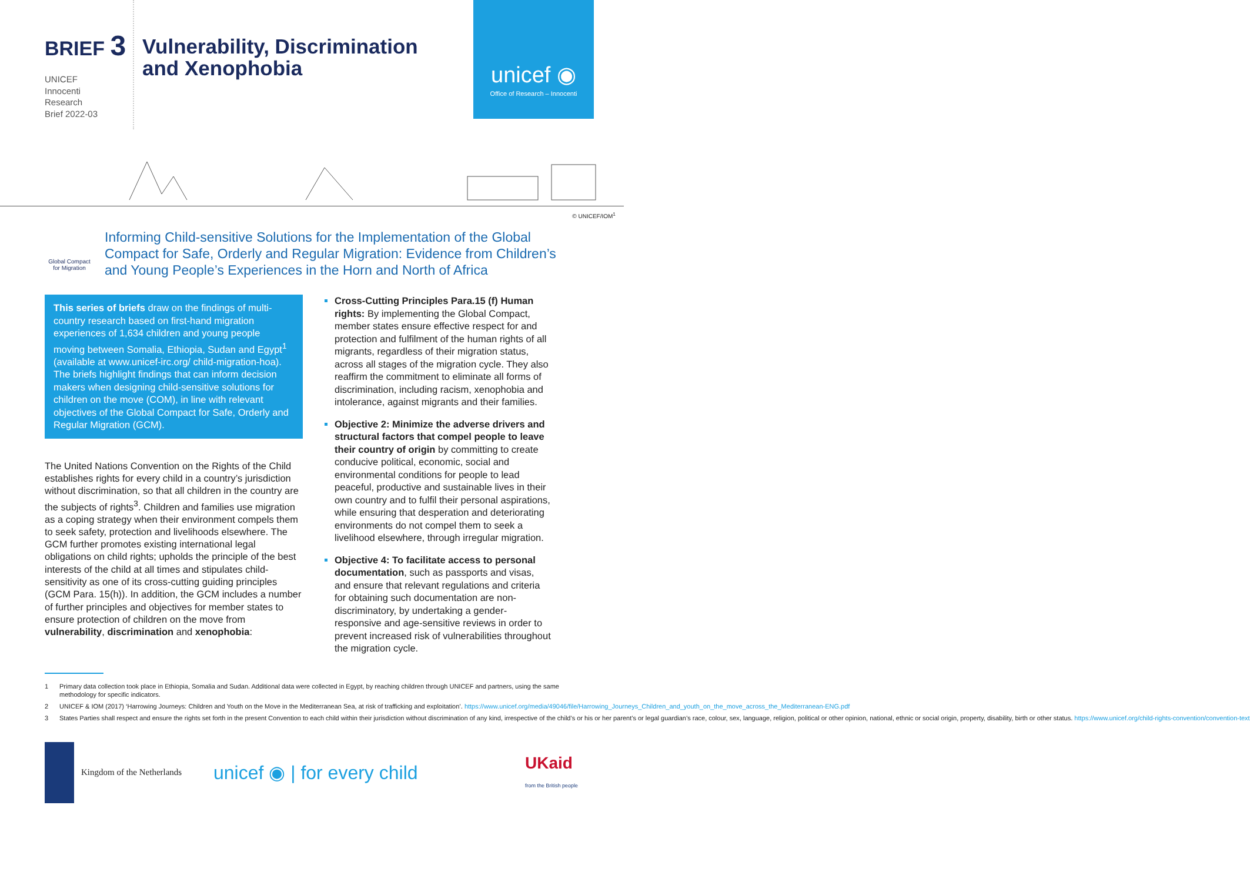BRIEF 3
UNICEF
Innocenti
Research
Brief 2022-03
Vulnerability, Discrimination
and Xenophobia
unicef ◉
Office of Research – Innocenti
© UNICEF/IOM<sup>1</sup>
Global Compact for Migration
Informing Child-sensitive Solutions for the Implementation of the Global Compact for Safe, Orderly and Regular Migration: Evidence from Children’s and Young People’s Experiences in the Horn and North of Africa
This series of briefs draw on the findings of multi-country research based on first-hand migration experiences of 1,634 children and young people moving between Somalia, Ethiopia, Sudan and Egypt<sup>1</sup> (available at www.unicef-irc.org/ child-migration-hoa). The briefs highlight findings that can inform decision makers when designing child-sensitive solutions for children on the move (COM), in line with relevant objectives of the Global Compact for Safe, Orderly and Regular Migration (GCM).
The United Nations Convention on the Rights of the Child establishes rights for every child in a country’s jurisdiction without discrimination, so that all children in the country are the subjects of rights<sup>3</sup>. Children and families use migration as a coping strategy when their environment compels them to seek safety, protection and livelihoods elsewhere. The GCM further promotes existing international legal obligations on child rights; upholds the principle of the best interests of the child at all times and stipulates child-sensitivity as one of its cross-cutting guiding principles (GCM Para. 15(h)). In addition, the GCM includes a number of further principles and objectives for member states to ensure protection of children on the move from vulnerability, discrimination and xenophobia:
Cross-Cutting Principles Para.15 (f) Human rights: By implementing the Global Compact, member states ensure effective respect for and protection and fulfilment of the human rights of all migrants, regardless of their migration status, across all stages of the migration cycle. They also reaffirm the commitment to eliminate all forms of discrimination, including racism, xenophobia and intolerance, against migrants and their families.
Objective 2: Minimize the adverse drivers and structural factors that compel people to leave their country of origin by committing to create conducive political, economic, social and environmental conditions for people to lead peaceful, productive and sustainable lives in their own country and to fulfil their personal aspirations, while ensuring that desperation and deteriorating environments do not compel them to seek a livelihood elsewhere, through irregular migration.
Objective 4: To facilitate access to personal documentation, such as passports and visas, and ensure that relevant regulations and criteria for obtaining such documentation are non-discriminatory, by undertaking a gender-responsive and age-sensitive reviews in order to prevent increased risk of vulnerabilities throughout the migration cycle.
1 Primary data collection took place in Ethiopia, Somalia and Sudan. Additional data were collected in Egypt, by reaching children through UNICEF and partners, using the same methodology for specific indicators.
2 UNICEF & IOM (2017) ‘Harrowing Journeys: Children and Youth on the Move in the Mediterranean Sea, at risk of trafficking and exploitation’. https://www.unicef.org/media/49046/file/Harrowing_Journeys_Children_and_youth_on_the_move_across_the_Mediterranean-ENG.pdf
3 States Parties shall respect and ensure the rights set forth in the present Convention to each child within their jurisdiction without discrimination of any kind, irrespective of the child’s or his or her parent’s or legal guardian’s race, colour, sex, language, religion, political or other opinion, national, ethnic or social origin, property, disability, birth or other status. https://www.unicef.org/child-rights-convention/convention-text
Kingdom of the Netherlands unicef ◉ | for every child UKaid
from the British people